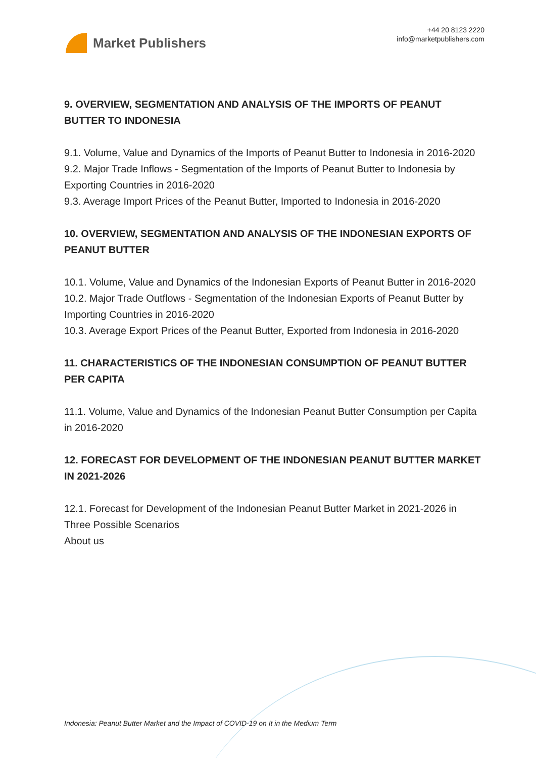Market Publishers
+44 20 8123 2220
info@marketpublishers.com
9. OVERVIEW, SEGMENTATION AND ANALYSIS OF THE IMPORTS OF PEANUT BUTTER TO INDONESIA
9.1. Volume, Value and Dynamics of the Imports of Peanut Butter to Indonesia in 2016-2020
9.2. Major Trade Inflows - Segmentation of the Imports of Peanut Butter to Indonesia by Exporting Countries in 2016-2020
9.3. Average Import Prices of the Peanut Butter, Imported to Indonesia in 2016-2020
10. OVERVIEW, SEGMENTATION AND ANALYSIS OF THE INDONESIAN EXPORTS OF PEANUT BUTTER
10.1. Volume, Value and Dynamics of the Indonesian Exports of Peanut Butter in 2016-2020
10.2. Major Trade Outflows - Segmentation of the Indonesian Exports of Peanut Butter by Importing Countries in 2016-2020
10.3. Average Export Prices of the Peanut Butter, Exported from Indonesia in 2016-2020
11. CHARACTERISTICS OF THE INDONESIAN CONSUMPTION OF PEANUT BUTTER PER CAPITA
11.1. Volume, Value and Dynamics of the Indonesian Peanut Butter Consumption per Capita in 2016-2020
12. FORECAST FOR DEVELOPMENT OF THE INDONESIAN PEANUT BUTTER MARKET IN 2021-2026
12.1. Forecast for Development of the Indonesian Peanut Butter Market in 2021-2026 in Three Possible Scenarios
About us
Indonesia: Peanut Butter Market and the Impact of COVID-19 on It in the Medium Term